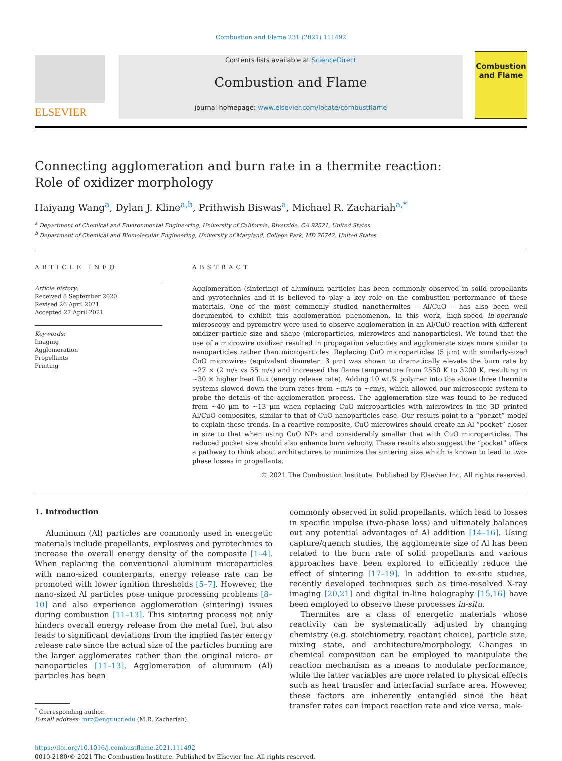Combustion and Flame 231 (2021) 111492
ELSEVIER
Contents lists available at ScienceDirect
Combustion and Flame
journal homepage: www.elsevier.com/locate/combustflame
Combustion and Flame
Connecting agglomeration and burn rate in a thermite reaction: Role of oxidizer morphology
Haiyang Wang<sup>a</sup>, Dylan J. Kline<sup>a,b</sup>, Prithwish Biswas<sup>a</sup>, Michael R. Zachariah<sup>a,*</sup>
<sup>a</sup> Department of Chemical and Environmental Engineering, University of California, Riverside, CA 92521, United States
<sup>b</sup> Department of Chemical and Biomolecular Engineering, University of Maryland, College Park, MD 20742, United States
ARTICLE INFO
Article history:
Received 8 September 2020
Revised 26 April 2021
Accepted 27 April 2021
Keywords:
Imaging
Agglomeration
Propellants
Printing
ABSTRACT
Agglomeration (sintering) of aluminum particles has been commonly observed in solid propellants and pyrotechnics and it is believed to play a key role on the combustion performance of these materials. One of the most commonly studied nanothermites – Al/CuO – has also been well documented to exhibit this agglomeration phenomenon. In this work, high-speed in-operando microscopy and pyrometry were used to observe agglomeration in an Al/CuO reaction with different oxidizer particle size and shape (microparticles, microwires and nanoparticles). We found that the use of a microwire oxidizer resulted in propagation velocities and agglomerate sizes more similar to nanoparticles rather than microparticles. Replacing CuO microparticles (5 μm) with similarly-sized CuO microwires (equivalent diameter: 3 μm) was shown to dramatically elevate the burn rate by ~27 × (2 m/s vs 55 m/s) and increased the flame temperature from 2550 K to 3200 K, resulting in ~30 × higher heat flux (energy release rate). Adding 10 wt.% polymer into the above three thermite systems slowed down the burn rates from ~m/s to ~cm/s, which allowed our microscopic system to probe the details of the agglomeration process. The agglomeration size was found to be reduced from ~40 μm to ~13 μm when replacing CuO microparticles with microwires in the 3D printed Al/CuO composites, similar to that of CuO nanoparticles case. Our results point to a “pocket” model to explain these trends. In a reactive composite, CuO microwires should create an Al “pocket” closer in size to that when using CuO NPs and considerably smaller that with CuO microparticles. The reduced pocket size should also enhance burn velocity. These results also suggest the “pocket” offers a pathway to think about architectures to minimize the sintering size which is known to lead to two-phase losses in propellants.
© 2021 The Combustion Institute. Published by Elsevier Inc. All rights reserved.
1. Introduction
Aluminum (Al) particles are commonly used in energetic materials include propellants, explosives and pyrotechnics to increase the overall energy density of the composite [1–4]. When replacing the conventional aluminum microparticles with nano-sized counterparts, energy release rate can be promoted with lower ignition thresholds [5–7]. However, the nano-sized Al particles pose unique processing problems [8–10] and also experience agglomeration (sintering) issues during combustion [11–13]. This sintering process not only hinders overall energy release from the metal fuel, but also leads to significant deviations from the implied faster energy release rate since the actual size of the particles burning are the larger agglomerates rather than the original micro- or nanoparticles [11–13]. Agglomeration of aluminum (Al) particles has been
<sup>*</sup> Corresponding author.
E-mail address: mrz@engr.ucr.edu (M.R. Zachariah).
commonly observed in solid propellants, which lead to losses in specific impulse (two-phase loss) and ultimately balances out any potential advantages of Al addition [14–16]. Using capture/quench studies, the agglomerate size of Al has been related to the burn rate of solid propellants and various approaches have been explored to efficiently reduce the effect of sintering [17–19]. In addition to ex-situ studies, recently developed techniques such as time-resolved X-ray imaging [20,21] and digital in-line holography [15,16] have been employed to observe these processes in-situ.
Thermites are a class of energetic materials whose reactivity can be systematically adjusted by changing chemistry (e.g. stoichiometry, reactant choice), particle size, mixing state, and architecture/morphology. Changes in chemical composition can be employed to manipulate the reaction mechanism as a means to modulate performance, while the latter variables are more related to physical effects such as heat transfer and interfacial surface area. However, these factors are inherently entangled since the heat transfer rates can impact reaction rate and vice versa, mak-
https://doi.org/10.1016/j.combustflame.2021.111492
0010-2180/© 2021 The Combustion Institute. Published by Elsevier Inc. All rights reserved.